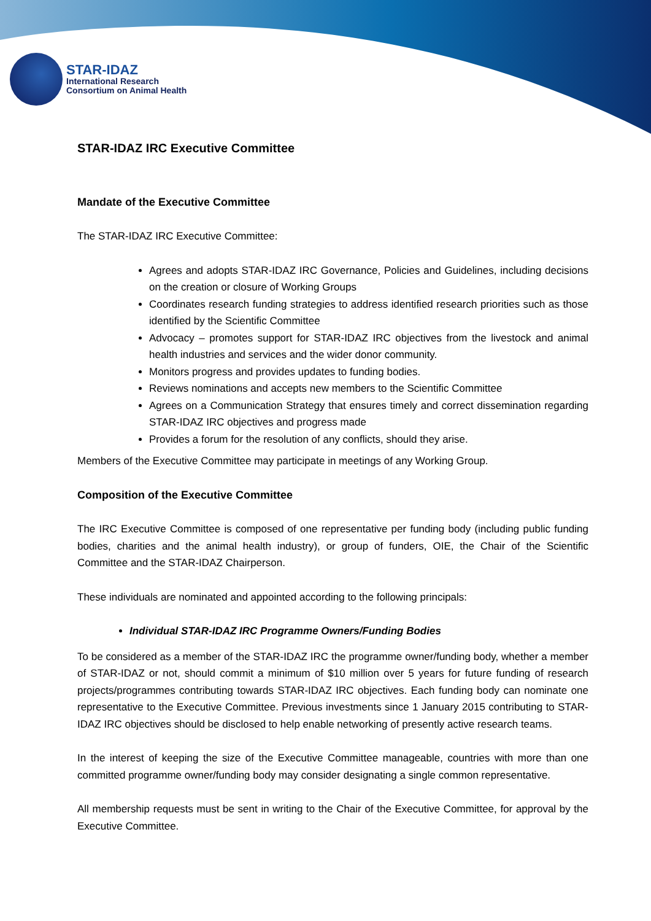STAR-IDAZ
International Research
Consortium on Animal Health
STAR-IDAZ IRC Executive Committee
Mandate of the Executive Committee
The STAR-IDAZ IRC Executive Committee:
Agrees and adopts STAR-IDAZ IRC Governance, Policies and Guidelines, including decisions on the creation or closure of Working Groups
Coordinates research funding strategies to address identified research priorities such as those identified by the Scientific Committee
Advocacy – promotes support for STAR-IDAZ IRC objectives from the livestock and animal health industries and services and the wider donor community.
Monitors progress and provides updates to funding bodies.
Reviews nominations and accepts new members to the Scientific Committee
Agrees on a Communication Strategy that ensures timely and correct dissemination regarding STAR-IDAZ IRC objectives and progress made
Provides a forum for the resolution of any conflicts, should they arise.
Members of the Executive Committee may participate in meetings of any Working Group.
Composition of the Executive Committee
The IRC Executive Committee is composed of one representative per funding body (including public funding bodies, charities and the animal health industry), or group of funders, OIE, the Chair of the Scientific Committee and the STAR-IDAZ Chairperson.
These individuals are nominated and appointed according to the following principals:
Individual STAR-IDAZ IRC Programme Owners/Funding Bodies
To be considered as a member of the STAR-IDAZ IRC the programme owner/funding body, whether a member of STAR-IDAZ or not, should commit a minimum of $10 million over 5 years for future funding of research projects/programmes contributing towards STAR-IDAZ IRC objectives. Each funding body can nominate one representative to the Executive Committee. Previous investments since 1 January 2015 contributing to STAR-IDAZ IRC objectives should be disclosed to help enable networking of presently active research teams.
In the interest of keeping the size of the Executive Committee manageable, countries with more than one committed programme owner/funding body may consider designating a single common representative.
All membership requests must be sent in writing to the Chair of the Executive Committee, for approval by the Executive Committee.